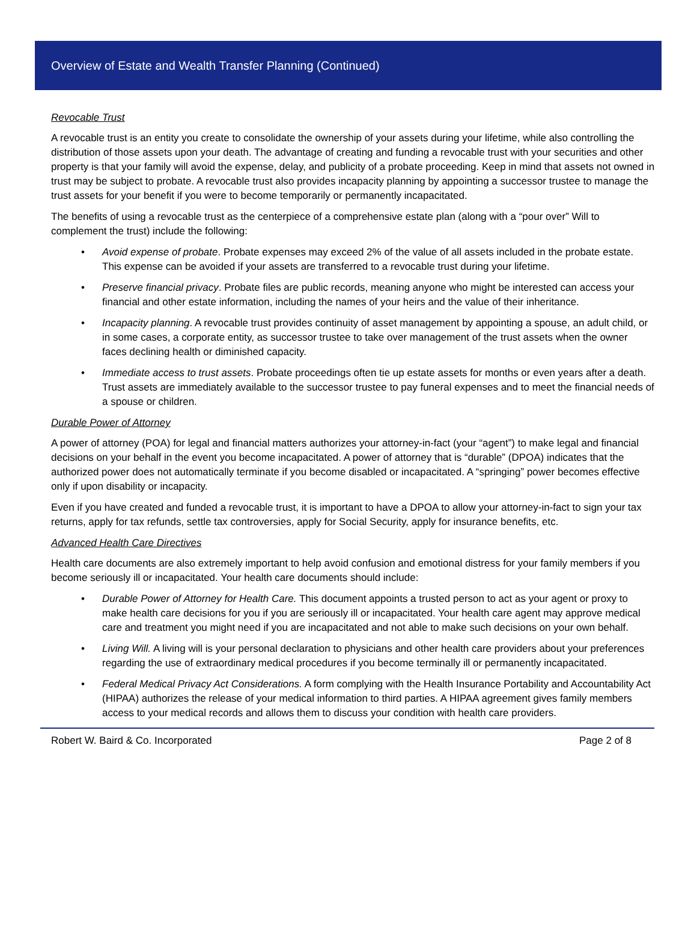Overview of Estate and Wealth Transfer Planning (Continued)
Revocable Trust
A revocable trust is an entity you create to consolidate the ownership of your assets during your lifetime, while also controlling the distribution of those assets upon your death. The advantage of creating and funding a revocable trust with your securities and other property is that your family will avoid the expense, delay, and publicity of a probate proceeding. Keep in mind that assets not owned in trust may be subject to probate. A revocable trust also provides incapacity planning by appointing a successor trustee to manage the trust assets for your benefit if you were to become temporarily or permanently incapacitated.
The benefits of using a revocable trust as the centerpiece of a comprehensive estate plan (along with a “pour over” Will to complement the trust) include the following:
• Avoid expense of probate. Probate expenses may exceed 2% of the value of all assets included in the probate estate. This expense can be avoided if your assets are transferred to a revocable trust during your lifetime.
• Preserve financial privacy. Probate files are public records, meaning anyone who might be interested can access your financial and other estate information, including the names of your heirs and the value of their inheritance.
• Incapacity planning. A revocable trust provides continuity of asset management by appointing a spouse, an adult child, or in some cases, a corporate entity, as successor trustee to take over management of the trust assets when the owner faces declining health or diminished capacity.
• Immediate access to trust assets. Probate proceedings often tie up estate assets for months or even years after a death. Trust assets are immediately available to the successor trustee to pay funeral expenses and to meet the financial needs of a spouse or children.
Durable Power of Attorney
A power of attorney (POA) for legal and financial matters authorizes your attorney-in-fact (your “agent”) to make legal and financial decisions on your behalf in the event you become incapacitated. A power of attorney that is “durable” (DPOA) indicates that the authorized power does not automatically terminate if you become disabled or incapacitated. A “springing” power becomes effective only if upon disability or incapacity.
Even if you have created and funded a revocable trust, it is important to have a DPOA to allow your attorney-in-fact to sign your tax returns, apply for tax refunds, settle tax controversies, apply for Social Security, apply for insurance benefits, etc.
Advanced Health Care Directives
Health care documents are also extremely important to help avoid confusion and emotional distress for your family members if you become seriously ill or incapacitated. Your health care documents should include:
• Durable Power of Attorney for Health Care. This document appoints a trusted person to act as your agent or proxy to make health care decisions for you if you are seriously ill or incapacitated. Your health care agent may approve medical care and treatment you might need if you are incapacitated and not able to make such decisions on your own behalf.
• Living Will. A living will is your personal declaration to physicians and other health care providers about your preferences regarding the use of extraordinary medical procedures if you become terminally ill or permanently incapacitated.
• Federal Medical Privacy Act Considerations. A form complying with the Health Insurance Portability and Accountability Act (HIPAA) authorizes the release of your medical information to third parties. A HIPAA agreement gives family members access to your medical records and allows them to discuss your condition with health care providers.
Robert W. Baird & Co. Incorporated Page 2 of 8